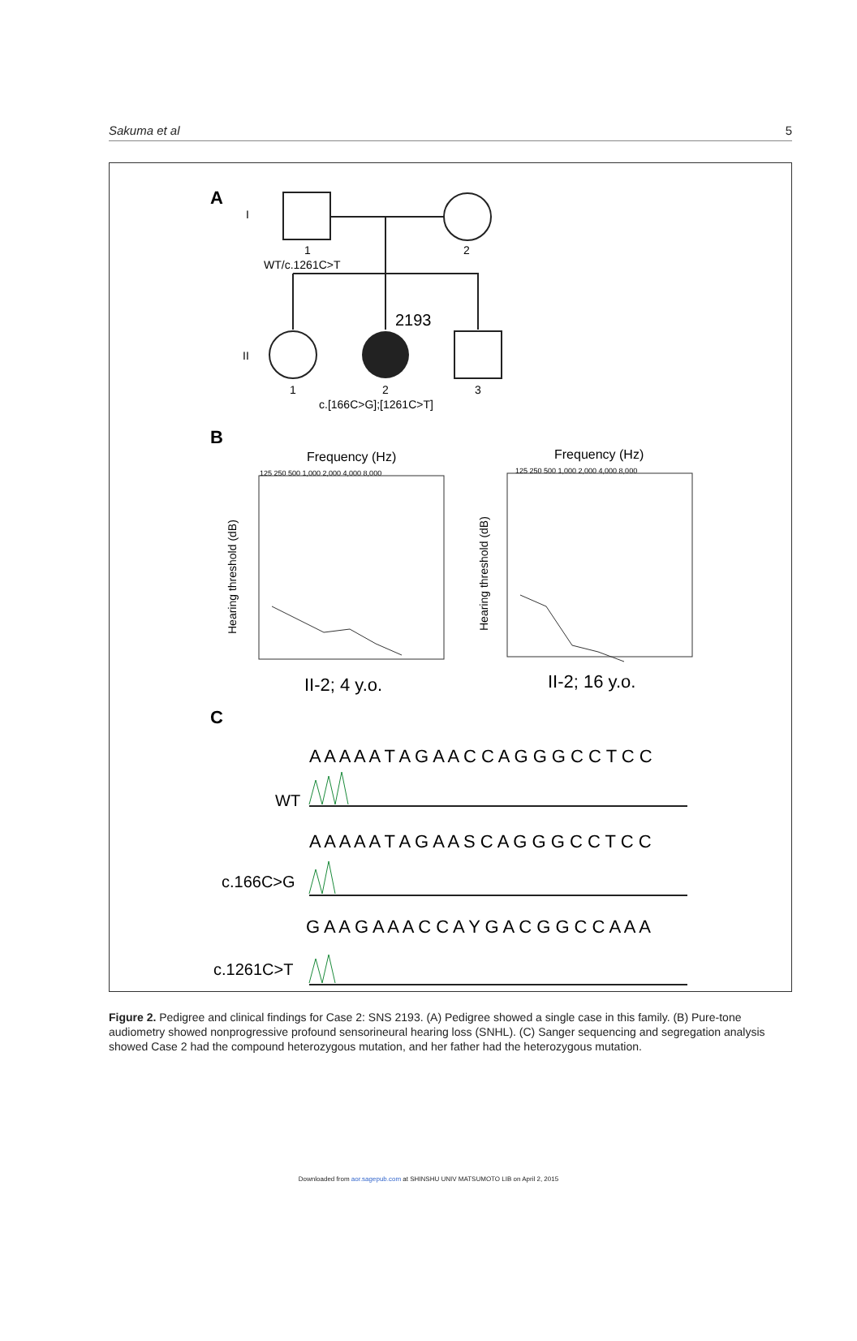Sakuma et al 5
A
I
1
2
WT/c.1261C>T
2193
II
1
2
3
c.[166C>G];[1261C>T]
B
Frequency (Hz)
Frequency (Hz)
125 250 500 1,000 2,000 4,000 8,000
125 250 500 1,000 2,000 4,000 8,000
Hearing threshold (dB)
Hearing threshold (dB)
II-2; 4 y.o.
II-2; 16 y.o.
C
A A A A A T A G A A C C A G G G C C T C C
WT
A A A A A T A G A A S C A G G G C C T C C
c.166C>G
G A A G A A A C C A Y G A C G G C C A A A
c.1261C>T
Figure 2. Pedigree and clinical findings for Case 2: SNS 2193. (A) Pedigree showed a single case in this family. (B) Pure-tone audiometry showed nonprogressive profound sensorineural hearing loss (SNHL). (C) Sanger sequencing and segregation analysis showed Case 2 had the compound heterozygous mutation, and her father had the heterozygous mutation.
Downloaded from aor.sagepub.com at SHINSHU UNIV MATSUMOTO LIB on April 2, 2015